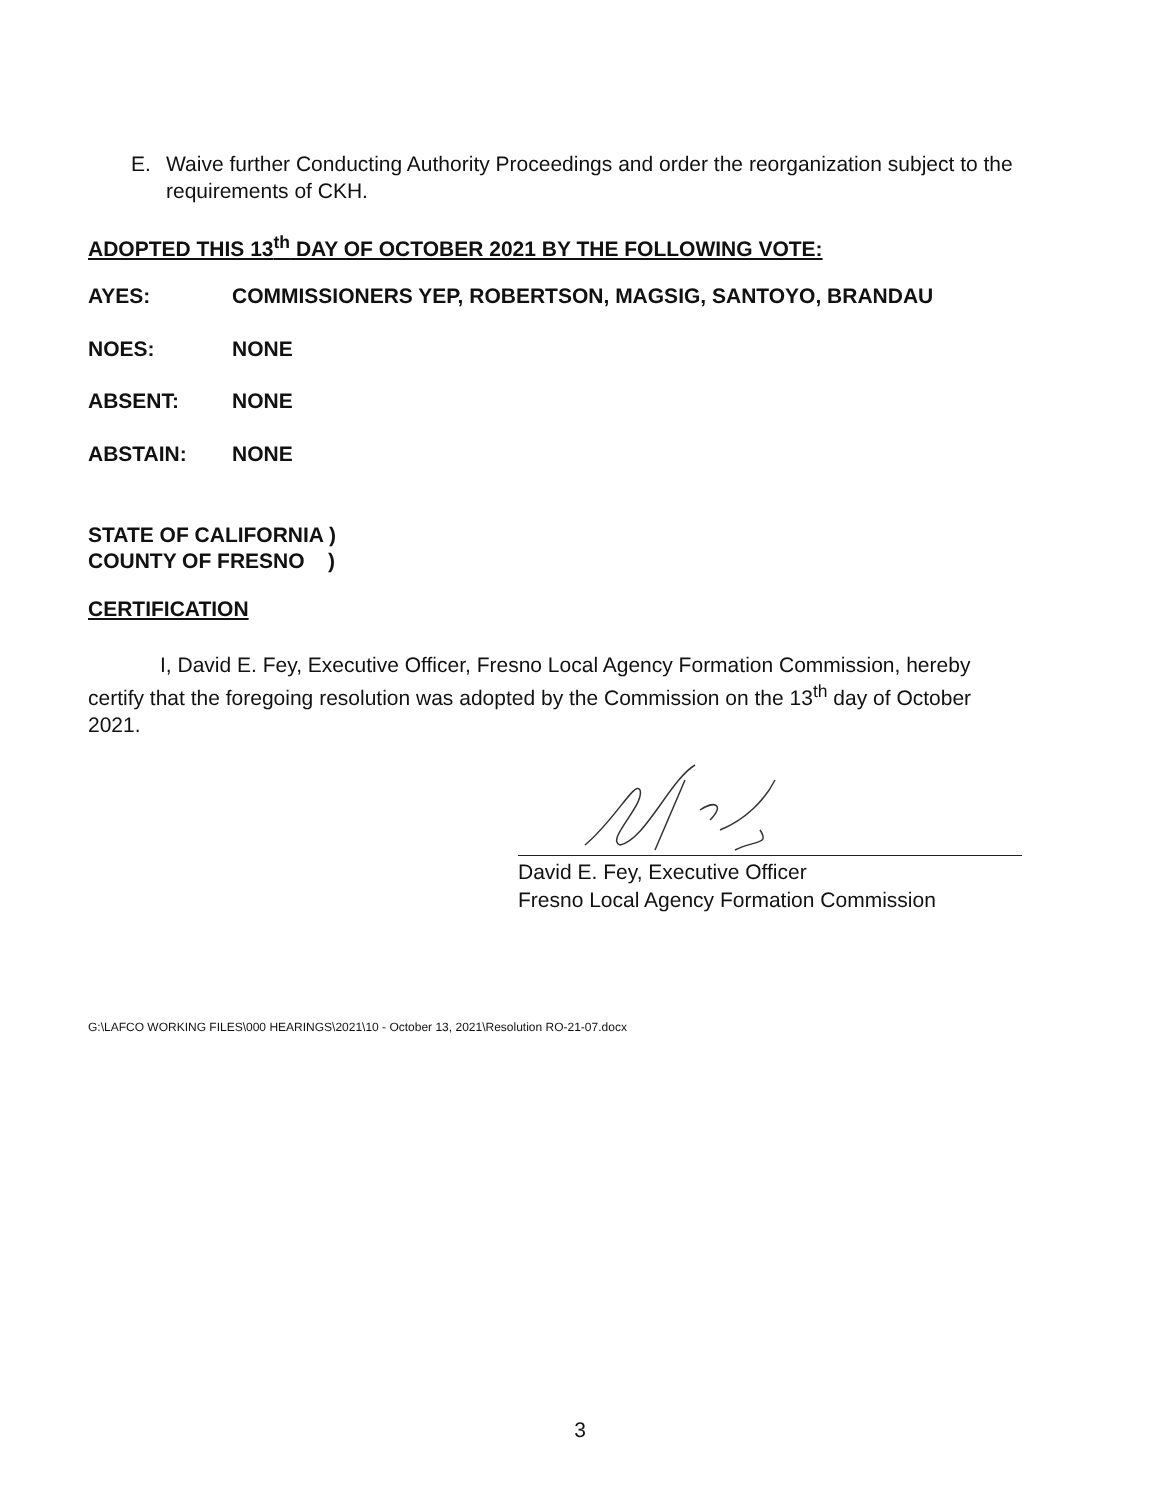E. Waive further Conducting Authority Proceedings and order the reorganization subject to the requirements of CKH.
ADOPTED THIS 13<sup>th</sup> DAY OF OCTOBER 2021 BY THE FOLLOWING VOTE:
AYES: COMMISSIONERS YEP, ROBERTSON, MAGSIG, SANTOYO, BRANDAU
NOES: NONE
ABSENT: NONE
ABSTAIN: NONE
STATE OF CALIFORNIA )
COUNTY OF FRESNO )
CERTIFICATION
I, David E. Fey, Executive Officer, Fresno Local Agency Formation Commission, hereby certify that the foregoing resolution was adopted by the Commission on the 13<sup>th</sup> day of October 2021.
David E. Fey, Executive Officer
Fresno Local Agency Formation Commission
G:\LAFCO WORKING FILES\000 HEARINGS\2021\10 - October 13, 2021\Resolution RO-21-07.docx
3